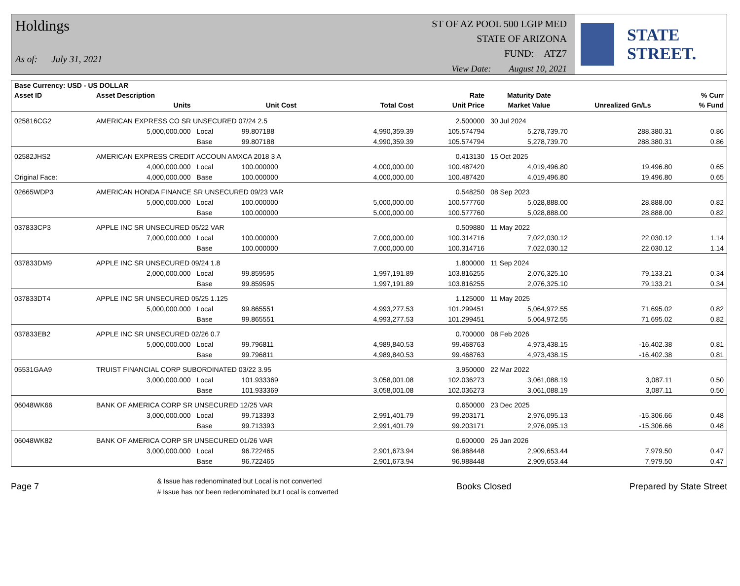Holdings
As of: July 31, 2021
ST OF AZ POOL 500 LGIP MED
STATE OF ARIZONA
FUND: ATZ7
View Date: August 10, 2021
STATE STREET.
| Base Currency: USD - US DOLLAR | | | | | | | | |
| --- | --- | --- | --- | --- | --- | --- | --- | --- |
| Asset ID | Asset Description | | | | Rate | Maturity Date | | % Curr |
| | Units | | Unit Cost | Total Cost | Unit Price | Market Value | Unrealized Gn/Ls | % Fund |
| 025816CG2 | AMERICAN EXPRESS CO SR UNSECURED 07/24 2.5 | | | | 2.500000 | 30 Jul 2024 | | |
| | 5,000,000.000 | Local | 99.807188 | 4,990,359.39 | 105.574794 | 5,278,739.70 | 288,380.31 | 0.86 |
| | | Base | 99.807188 | 4,990,359.39 | 105.574794 | 5,278,739.70 | 288,380.31 | 0.86 |
| 02582JHS2 | AMERICAN EXPRESS CREDIT ACCOUN AMXCA 2018 3 A | | | | 0.413130 | 15 Oct 2025 | | |
| | 4,000,000.000 | Local | 100.000000 | 4,000,000.00 | 100.487420 | 4,019,496.80 | 19,496.80 | 0.65 |
| Original Face: | 4,000,000.000 | Base | 100.000000 | 4,000,000.00 | 100.487420 | 4,019,496.80 | 19,496.80 | 0.65 |
| 02665WDP3 | AMERICAN HONDA FINANCE SR UNSECURED 09/23 VAR | | | | 0.548250 | 08 Sep 2023 | | |
| | 5,000,000.000 | Local | 100.000000 | 5,000,000.00 | 100.577760 | 5,028,888.00 | 28,888.00 | 0.82 |
| | | Base | 100.000000 | 5,000,000.00 | 100.577760 | 5,028,888.00 | 28,888.00 | 0.82 |
| 037833CP3 | APPLE INC SR UNSECURED 05/22 VAR | | | | 0.509880 | 11 May 2022 | | |
| | 7,000,000.000 | Local | 100.000000 | 7,000,000.00 | 100.314716 | 7,022,030.12 | 22,030.12 | 1.14 |
| | | Base | 100.000000 | 7,000,000.00 | 100.314716 | 7,022,030.12 | 22,030.12 | 1.14 |
| 037833DM9 | APPLE INC SR UNSECURED 09/24 1.8 | | | | 1.800000 | 11 Sep 2024 | | |
| | 2,000,000.000 | Local | 99.859595 | 1,997,191.89 | 103.816255 | 2,076,325.10 | 79,133.21 | 0.34 |
| | | Base | 99.859595 | 1,997,191.89 | 103.816255 | 2,076,325.10 | 79,133.21 | 0.34 |
| 037833DT4 | APPLE INC SR UNSECURED 05/25 1.125 | | | | 1.125000 | 11 May 2025 | | |
| | 5,000,000.000 | Local | 99.865551 | 4,993,277.53 | 101.299451 | 5,064,972.55 | 71,695.02 | 0.82 |
| | | Base | 99.865551 | 4,993,277.53 | 101.299451 | 5,064,972.55 | 71,695.02 | 0.82 |
| 037833EB2 | APPLE INC SR UNSECURED 02/26 0.7 | | | | 0.700000 | 08 Feb 2026 | | |
| | 5,000,000.000 | Local | 99.796811 | 4,989,840.53 | 99.468763 | 4,973,438.15 | -16,402.38 | 0.81 |
| | | Base | 99.796811 | 4,989,840.53 | 99.468763 | 4,973,438.15 | -16,402.38 | 0.81 |
| 05531GAA9 | TRUIST FINANCIAL CORP SUBORDINATED 03/22 3.95 | | | | 3.950000 | 22 Mar 2022 | | |
| | 3,000,000.000 | Local | 101.933369 | 3,058,001.08 | 102.036273 | 3,061,088.19 | 3,087.11 | 0.50 |
| | | Base | 101.933369 | 3,058,001.08 | 102.036273 | 3,061,088.19 | 3,087.11 | 0.50 |
| 06048WK66 | BANK OF AMERICA CORP SR UNSECURED 12/25 VAR | | | | 0.650000 | 23 Dec 2025 | | |
| | 3,000,000.000 | Local | 99.713393 | 2,991,401.79 | 99.203171 | 2,976,095.13 | -15,306.66 | 0.48 |
| | | Base | 99.713393 | 2,991,401.79 | 99.203171 | 2,976,095.13 | -15,306.66 | 0.48 |
| 06048WK82 | BANK OF AMERICA CORP SR UNSECURED 01/26 VAR | | | | 0.600000 | 26 Jan 2026 | | |
| | 3,000,000.000 | Local | 96.722465 | 2,901,673.94 | 96.988448 | 2,909,653.44 | 7,979.50 | 0.47 |
| | | Base | 96.722465 | 2,901,673.94 | 96.988448 | 2,909,653.44 | 7,979.50 | 0.47 |
Page 7
& Issue has redenominated but Local is not converted
# Issue has not been redenominated but Local is converted
Books Closed Prepared by State Street